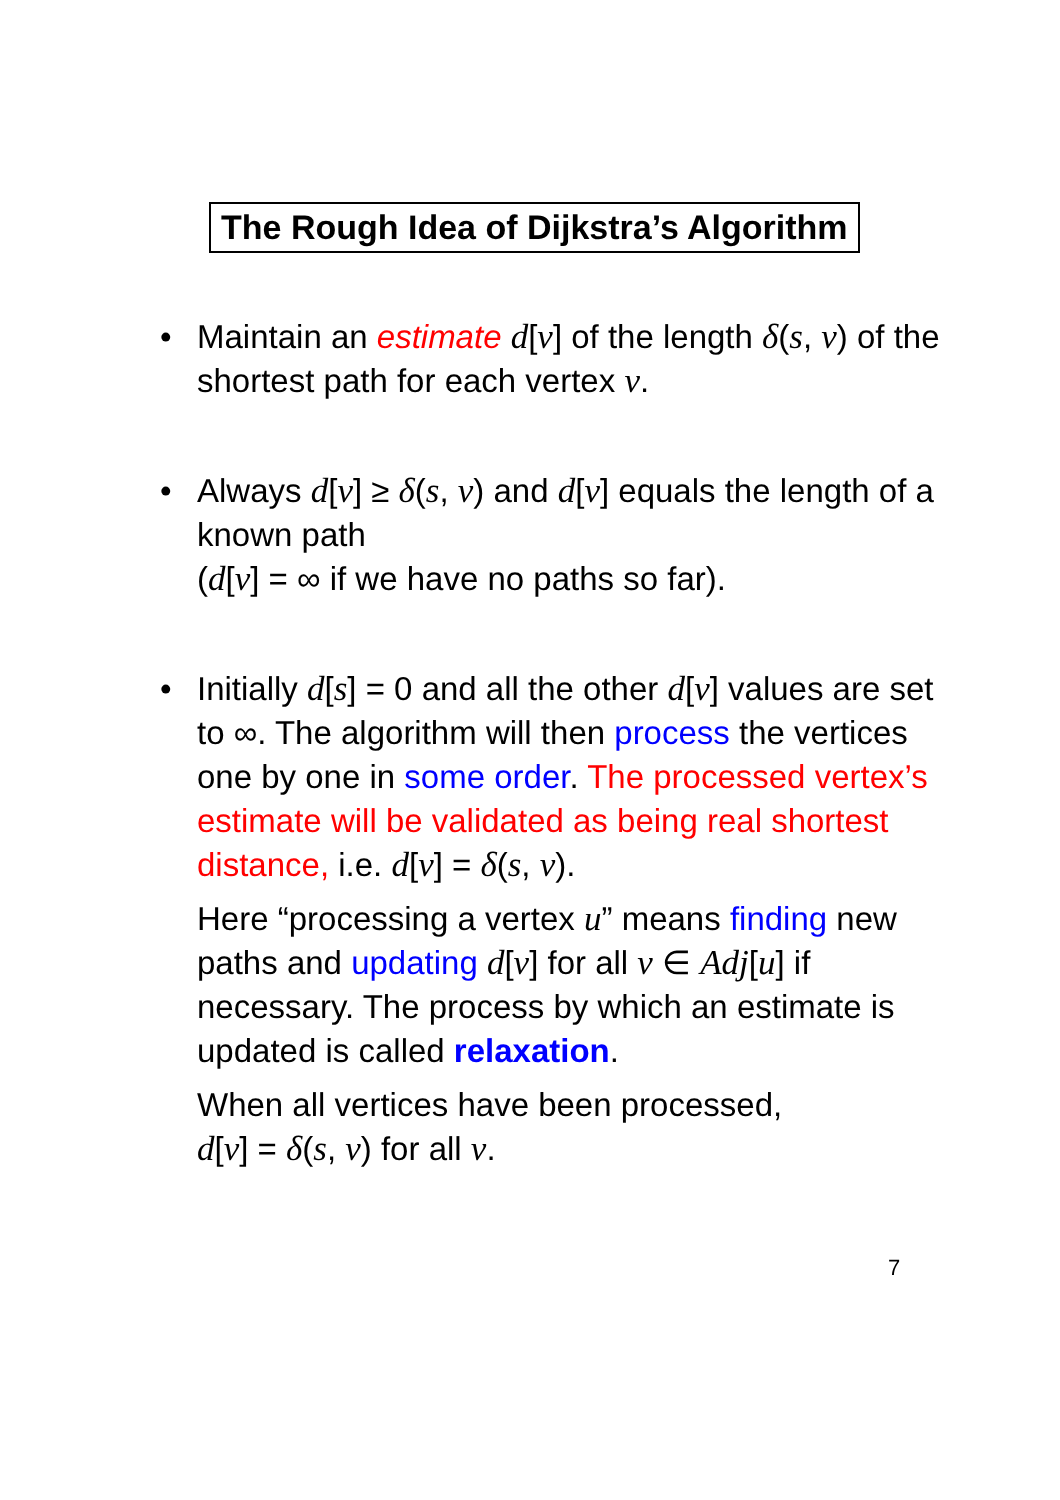The Rough Idea of Dijkstra’s Algorithm
• Maintain an estimate d[v] of the length δ(s, v) of the shortest path for each vertex v.
• Always d[v] ≥ δ(s, v) and d[v] equals the length of a known path
(d[v] = ∞ if we have no paths so far).
• Initially d[s] = 0 and all the other d[v] values are set to ∞. The algorithm will then process the vertices one by one in some order. The processed vertex’s estimate will be validated as being real shortest distance, i.e. d[v] = δ(s, v).
Here “processing a vertex u” means finding new paths and updating d[v] for all v ∈ Adj[u] if necessary. The process by which an estimate is updated is called relaxation.
When all vertices have been processed,
d[v] = δ(s, v) for all v.
7